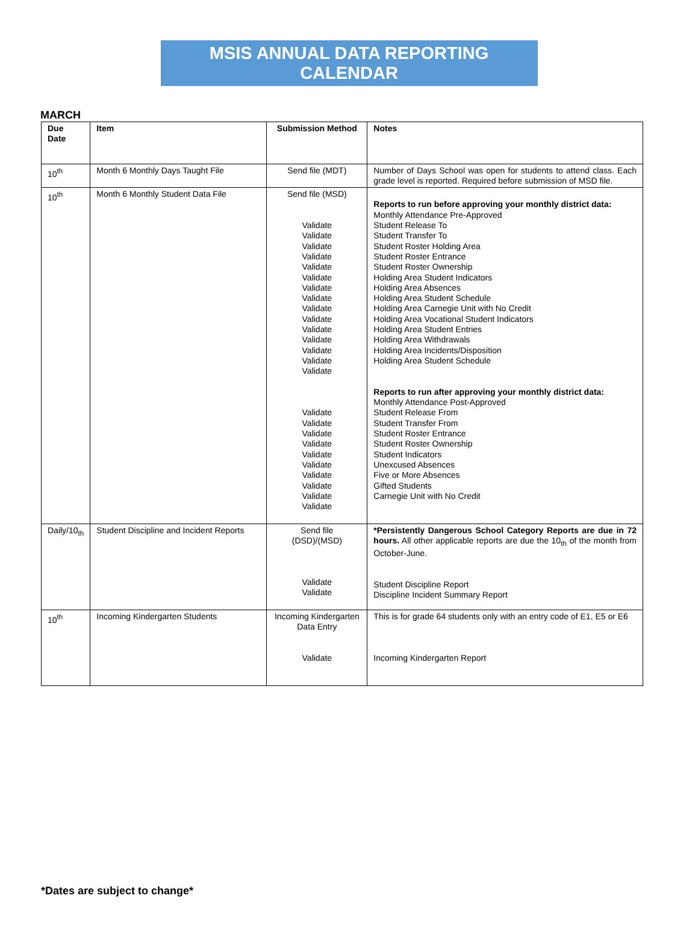MSIS ANNUAL DATA REPORTING CALENDAR
MARCH
| Due Date | Item | Submission Method | Notes |
| --- | --- | --- | --- |
| 10<sup>th</sup> | Month 6 Monthly Days Taught File | Send file (MDT) | Number of Days School was open for students to attend class. Each grade level is reported. Required before submission of MSD file. |
| 10<sup>th</sup> | Month 6 Monthly Student Data File | Send file (MSD) Validate Validate Validate Validate Validate Validate Validate Validate Validate Validate Validate Validate Validate Validate Validate Validate Validate Validate Validate Validate Validate Validate Validate Validate Validate | Reports to run before approving your monthly district data: Monthly Attendance Pre-Approved Student Release To Student Transfer To Student Roster Holding Area Student Roster Entrance Student Roster Ownership Holding Area Student Indicators Holding Area Absences Holding Area Student Schedule Holding Area Carnegie Unit with No Credit Holding Area Vocational Student Indicators Holding Area Student Entries Holding Area Withdrawals Holding Area Incidents/Disposition Holding Area Student Schedule Reports to run after approving your monthly district data: Monthly Attendance Post-Approved Student Release From Student Transfer From Student Roster Entrance Student Roster Ownership Student Indicators Unexcused Absences Five or More Absences Gifted Students Carnegie Unit with No Credit |
| Daily/10<sub>th</sub> | Student Discipline and Incident Reports | Send file (DSD)/(MSD) Validate Validate | *Persistently Dangerous School Category Reports are due in 72 hours. All other applicable reports are due the 10<sub>th</sub> of the month from October-June. Student Discipline Report Discipline Incident Summary Report |
| 10<sup>th</sup> | Incoming Kindergarten Students | Incoming Kindergarten Data Entry Validate | This is for grade 64 students only with an entry code of E1, E5 or E6 Incoming Kindergarten Report |
*Dates are subject to change*